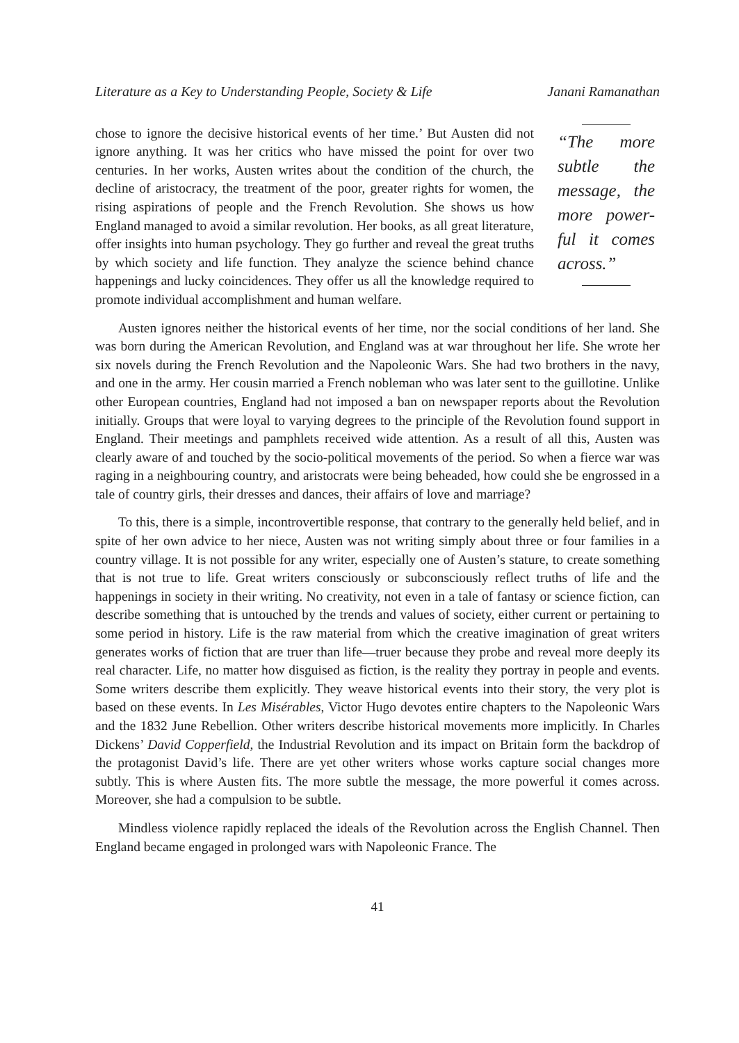Literature as a Key to Understanding People, Society & Life Janani Ramanathan
chose to ignore the decisive historical events of her time.’ But Austen did not ignore anything. It was her critics who have missed the point for over two centuries. In her works, Austen writes about the condition of the church, the decline of aristocracy, the treatment of the poor, greater rights for women, the rising aspirations of people and the French Revolution. She shows us how England managed to avoid a similar revolution. Her books, as all great literature, offer insights into human psychology. They go further and reveal the great truths by which society and life function. They analyze the science behind chance happenings and lucky coincidences. They offer us all the knowledge required to promote individual accomplishment and human welfare.
“The more subtle the message, the more power-ful it comes across.”
Austen ignores neither the historical events of her time, nor the social conditions of her land. She was born during the American Revolution, and England was at war throughout her life. She wrote her six novels during the French Revolution and the Napoleonic Wars. She had two brothers in the navy, and one in the army. Her cousin married a French nobleman who was later sent to the guillotine. Unlike other European countries, England had not imposed a ban on newspaper reports about the Revolution initially. Groups that were loyal to varying degrees to the principle of the Revolution found support in England. Their meetings and pamphlets received wide attention. As a result of all this, Austen was clearly aware of and touched by the socio-political movements of the period. So when a fierce war was raging in a neighbouring country, and aristocrats were being beheaded, how could she be engrossed in a tale of country girls, their dresses and dances, their affairs of love and marriage?
To this, there is a simple, incontrovertible response, that contrary to the generally held belief, and in spite of her own advice to her niece, Austen was not writing simply about three or four families in a country village. It is not possible for any writer, especially one of Austen’s stature, to create something that is not true to life. Great writers consciously or subconsciously reflect truths of life and the happenings in society in their writing. No creativity, not even in a tale of fantasy or science fiction, can describe something that is untouched by the trends and values of society, either current or pertaining to some period in history. Life is the raw material from which the creative imagination of great writers generates works of fiction that are truer than life—truer because they probe and reveal more deeply its real character. Life, no matter how disguised as fiction, is the reality they portray in people and events. Some writers describe them explicitly. They weave historical events into their story, the very plot is based on these events. In Les Misérables, Victor Hugo devotes entire chapters to the Napoleonic Wars and the 1832 June Rebellion. Other writers describe historical movements more implicitly. In Charles Dickens’ David Copperfield, the Industrial Revolution and its impact on Britain form the backdrop of the protagonist David’s life. There are yet other writers whose works capture social changes more subtly. This is where Austen fits. The more subtle the message, the more powerful it comes across. Moreover, she had a compulsion to be subtle.
Mindless violence rapidly replaced the ideals of the Revolution across the English Channel. Then England became engaged in prolonged wars with Napoleonic France. The
41